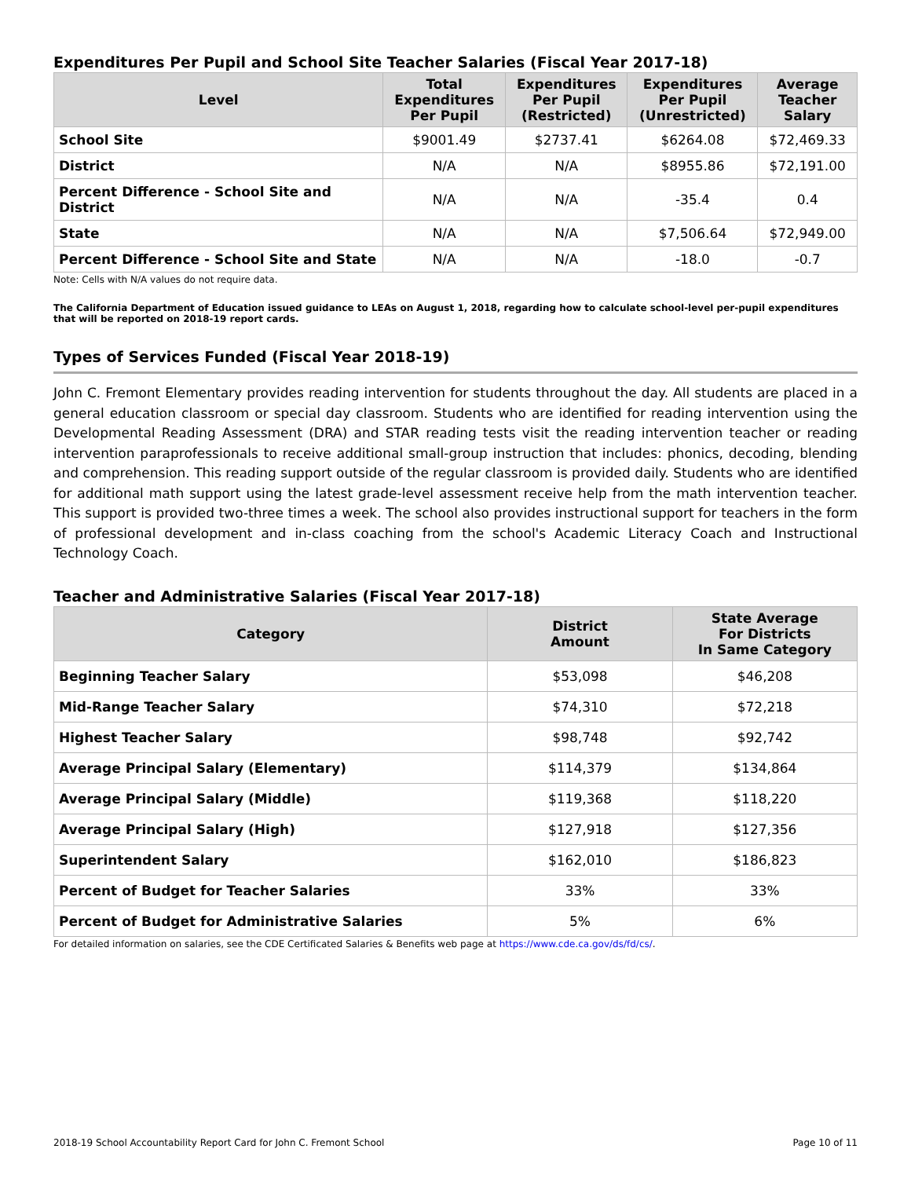Expenditures Per Pupil and School Site Teacher Salaries (Fiscal Year 2017-18)
| Level | Total Expenditures Per Pupil | Expenditures Per Pupil (Restricted) | Expenditures Per Pupil (Unrestricted) | Average Teacher Salary |
| --- | --- | --- | --- | --- |
| School Site | $9001.49 | $2737.41 | $6264.08 | $72,469.33 |
| District | N/A | N/A | $8955.86 | $72,191.00 |
| Percent Difference - School Site and District | N/A | N/A | -35.4 | 0.4 |
| State | N/A | N/A | $7,506.64 | $72,949.00 |
| Percent Difference - School Site and State | N/A | N/A | -18.0 | -0.7 |
Note: Cells with N/A values do not require data.
The California Department of Education issued guidance to LEAs on August 1, 2018, regarding how to calculate school-level per-pupil expenditures that will be reported on 2018-19 report cards.
Types of Services Funded (Fiscal Year 2018-19)
John C. Fremont Elementary provides reading intervention for students throughout the day. All students are placed in a general education classroom or special day classroom. Students who are identified for reading intervention using the Developmental Reading Assessment (DRA) and STAR reading tests visit the reading intervention teacher or reading intervention paraprofessionals to receive additional small-group instruction that includes: phonics, decoding, blending and comprehension. This reading support outside of the regular classroom is provided daily. Students who are identified for additional math support using the latest grade-level assessment receive help from the math intervention teacher. This support is provided two-three times a week. The school also provides instructional support for teachers in the form of professional development and in-class coaching from the school's Academic Literacy Coach and Instructional Technology Coach.
Teacher and Administrative Salaries (Fiscal Year 2017-18)
| Category | District Amount | State Average For Districts In Same Category |
| --- | --- | --- |
| Beginning Teacher Salary | $53,098 | $46,208 |
| Mid-Range Teacher Salary | $74,310 | $72,218 |
| Highest Teacher Salary | $98,748 | $92,742 |
| Average Principal Salary (Elementary) | $114,379 | $134,864 |
| Average Principal Salary (Middle) | $119,368 | $118,220 |
| Average Principal Salary (High) | $127,918 | $127,356 |
| Superintendent Salary | $162,010 | $186,823 |
| Percent of Budget for Teacher Salaries | 33% | 33% |
| Percent of Budget for Administrative Salaries | 5% | 6% |
For detailed information on salaries, see the CDE Certificated Salaries & Benefits web page at https://www.cde.ca.gov/ds/fd/cs/.
2018-19 School Accountability Report Card for John C. Fremont School Page 10 of 11